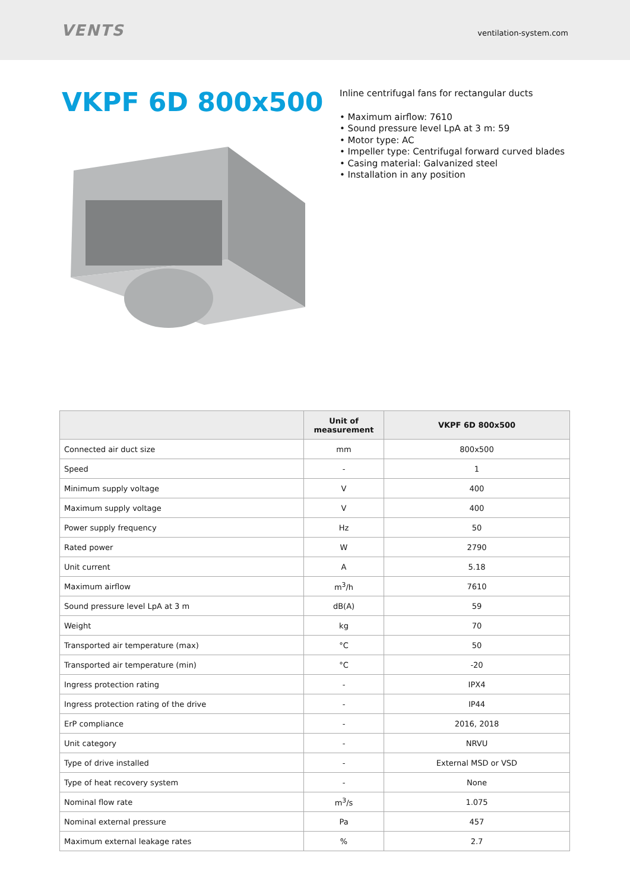VENTS
ventilation-system.com
VKPF 6D 800x500
Inline centrifugal fans for rectangular ducts
• Maximum airflow: 7610
• Sound pressure level LpA at 3 m: 59
• Motor type: AC
• Impeller type: Centrifugal forward curved blades
• Casing material: Galvanized steel
• Installation in any position
| | Unit of measurement | VKPF 6D 800x500 |
| --- | --- | --- |
| Connected air duct size | mm | 800x500 |
| Speed | - | 1 |
| Minimum supply voltage | V | 400 |
| Maximum supply voltage | V | 400 |
| Power supply frequency | Hz | 50 |
| Rated power | W | 2790 |
| Unit current | A | 5.18 |
| Maximum airflow | m<sup>3</sup>/h | 7610 |
| Sound pressure level LpA at 3 m | dB(A) | 59 |
| Weight | kg | 70 |
| Transported air temperature (max) | °C | 50 |
| Transported air temperature (min) | °C | -20 |
| Ingress protection rating | - | IPX4 |
| Ingress protection rating of the drive | - | IP44 |
| ErP compliance | - | 2016, 2018 |
| Unit category | - | NRVU |
| Type of drive installed | - | External MSD or VSD |
| Type of heat recovery system | - | None |
| Nominal flow rate | m<sup>3</sup>/s | 1.075 |
| Nominal external pressure | Pa | 457 |
| Maximum external leakage rates | % | 2.7 |